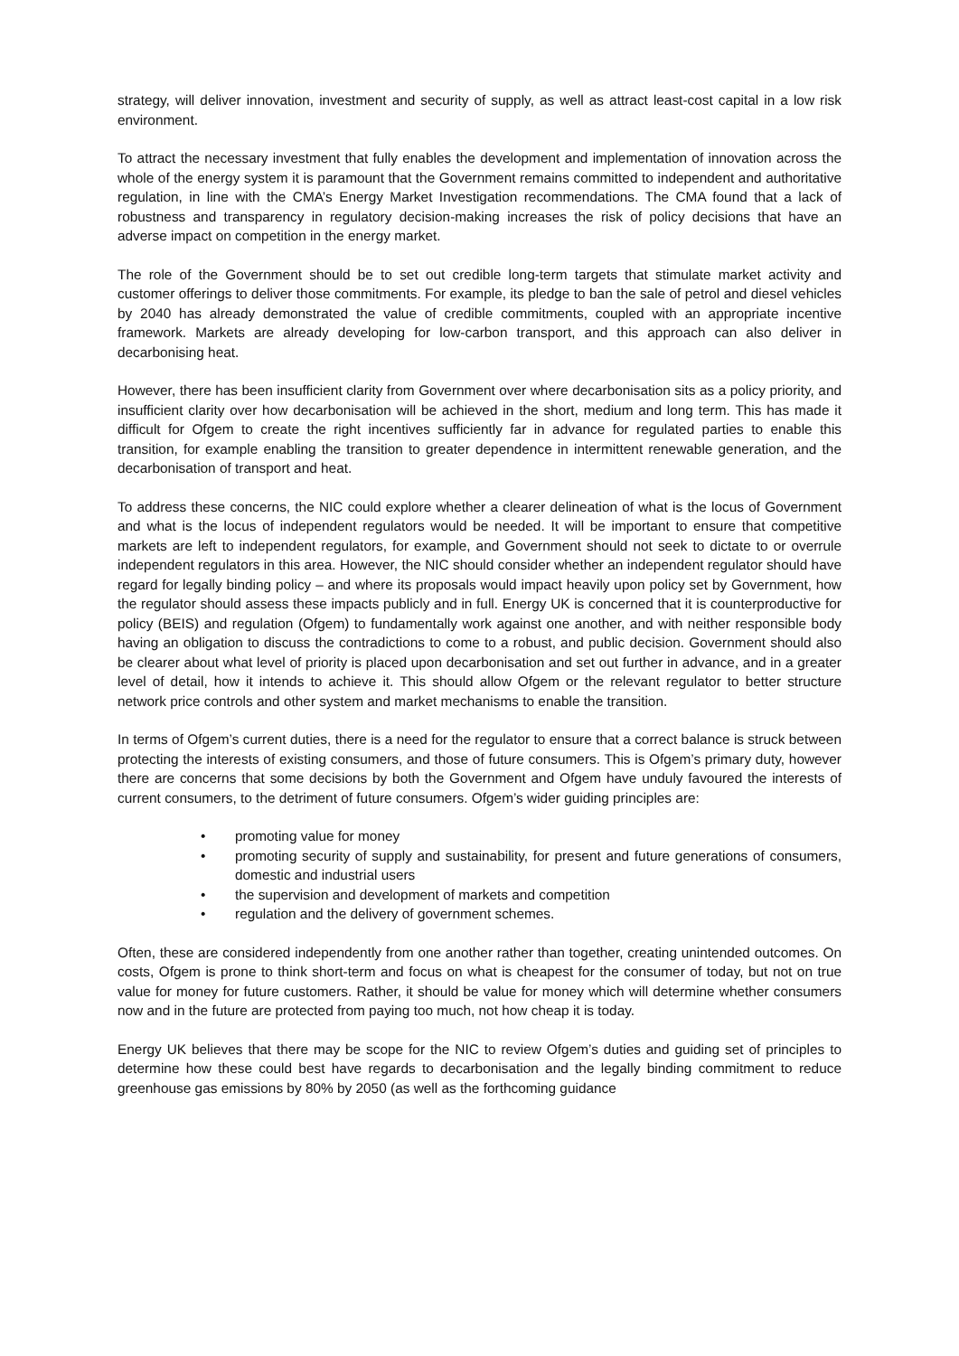strategy, will deliver innovation, investment and security of supply, as well as attract least-cost capital in a low risk environment.
To attract the necessary investment that fully enables the development and implementation of innovation across the whole of the energy system it is paramount that the Government remains committed to independent and authoritative regulation, in line with the CMA’s Energy Market Investigation recommendations. The CMA found that a lack of robustness and transparency in regulatory decision-making increases the risk of policy decisions that have an adverse impact on competition in the energy market.
The role of the Government should be to set out credible long-term targets that stimulate market activity and customer offerings to deliver those commitments. For example, its pledge to ban the sale of petrol and diesel vehicles by 2040 has already demonstrated the value of credible commitments, coupled with an appropriate incentive framework. Markets are already developing for low-carbon transport, and this approach can also deliver in decarbonising heat.
However, there has been insufficient clarity from Government over where decarbonisation sits as a policy priority, and insufficient clarity over how decarbonisation will be achieved in the short, medium and long term. This has made it difficult for Ofgem to create the right incentives sufficiently far in advance for regulated parties to enable this transition, for example enabling the transition to greater dependence in intermittent renewable generation, and the decarbonisation of transport and heat.
To address these concerns, the NIC could explore whether a clearer delineation of what is the locus of Government and what is the locus of independent regulators would be needed. It will be important to ensure that competitive markets are left to independent regulators, for example, and Government should not seek to dictate to or overrule independent regulators in this area. However, the NIC should consider whether an independent regulator should have regard for legally binding policy – and where its proposals would impact heavily upon policy set by Government, how the regulator should assess these impacts publicly and in full. Energy UK is concerned that it is counterproductive for policy (BEIS) and regulation (Ofgem) to fundamentally work against one another, and with neither responsible body having an obligation to discuss the contradictions to come to a robust, and public decision. Government should also be clearer about what level of priority is placed upon decarbonisation and set out further in advance, and in a greater level of detail, how it intends to achieve it. This should allow Ofgem or the relevant regulator to better structure network price controls and other system and market mechanisms to enable the transition.
In terms of Ofgem’s current duties, there is a need for the regulator to ensure that a correct balance is struck between protecting the interests of existing consumers, and those of future consumers. This is Ofgem’s primary duty, however there are concerns that some decisions by both the Government and Ofgem have unduly favoured the interests of current consumers, to the detriment of future consumers. Ofgem’s wider guiding principles are:
• promoting value for money
• promoting security of supply and sustainability, for present and future generations of consumers, domestic and industrial users
• the supervision and development of markets and competition
• regulation and the delivery of government schemes.
Often, these are considered independently from one another rather than together, creating unintended outcomes. On costs, Ofgem is prone to think short-term and focus on what is cheapest for the consumer of today, but not on true value for money for future customers. Rather, it should be value for money which will determine whether consumers now and in the future are protected from paying too much, not how cheap it is today.
Energy UK believes that there may be scope for the NIC to review Ofgem’s duties and guiding set of principles to determine how these could best have regards to decarbonisation and the legally binding commitment to reduce greenhouse gas emissions by 80% by 2050 (as well as the forthcoming guidance